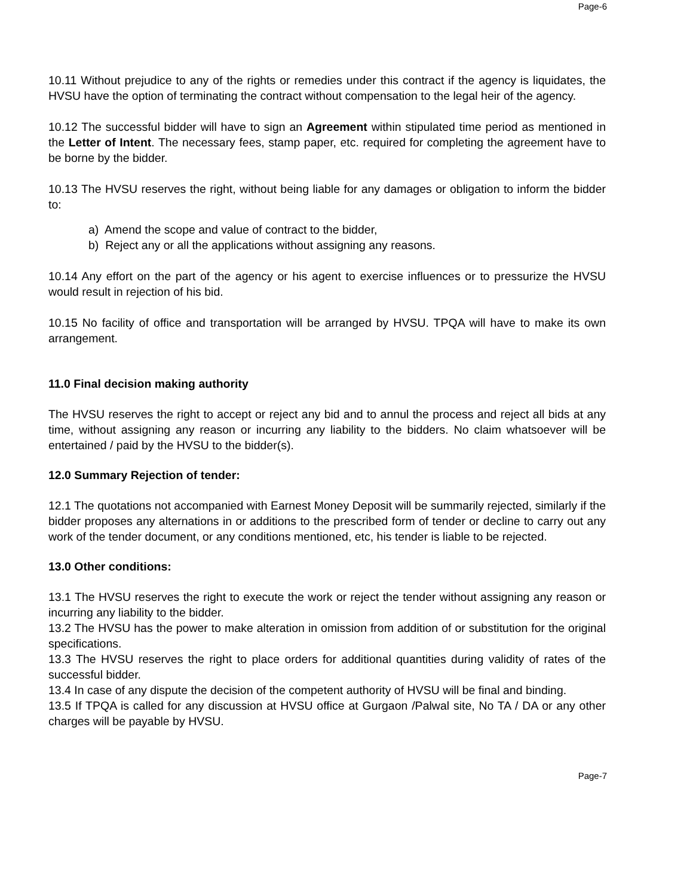Page-6
10.11 Without prejudice to any of the rights or remedies under this contract if the agency is liquidates, the HVSU have the option of terminating the contract without compensation to the legal heir of the agency.
10.12 The successful bidder will have to sign an Agreement within stipulated time period as mentioned in the Letter of Intent. The necessary fees, stamp paper, etc. required for completing the agreement have to be borne by the bidder.
10.13 The HVSU reserves the right, without being liable for any damages or obligation to inform the bidder to:
a) Amend the scope and value of contract to the bidder,
b) Reject any or all the applications without assigning any reasons.
10.14 Any effort on the part of the agency or his agent to exercise influences or to pressurize the HVSU would result in rejection of his bid.
10.15 No facility of office and transportation will be arranged by HVSU. TPQA will have to make its own arrangement.
11.0 Final decision making authority
The HVSU reserves the right to accept or reject any bid and to annul the process and reject all bids at any time, without assigning any reason or incurring any liability to the bidders. No claim whatsoever will be entertained / paid by the HVSU to the bidder(s).
12.0 Summary Rejection of tender:
12.1 The quotations not accompanied with Earnest Money Deposit will be summarily rejected, similarly if the bidder proposes any alternations in or additions to the prescribed form of tender or decline to carry out any work of the tender document, or any conditions mentioned, etc, his tender is liable to be rejected.
13.0 Other conditions:
13.1 The HVSU reserves the right to execute the work or reject the tender without assigning any reason or incurring any liability to the bidder.
13.2 The HVSU has the power to make alteration in omission from addition of or substitution for the original specifications.
13.3 The HVSU reserves the right to place orders for additional quantities during validity of rates of the successful bidder.
13.4 In case of any dispute the decision of the competent authority of HVSU will be final and binding.
13.5 If TPQA is called for any discussion at HVSU office at Gurgaon /Palwal site, No TA / DA or any other charges will be payable by HVSU.
Page-7